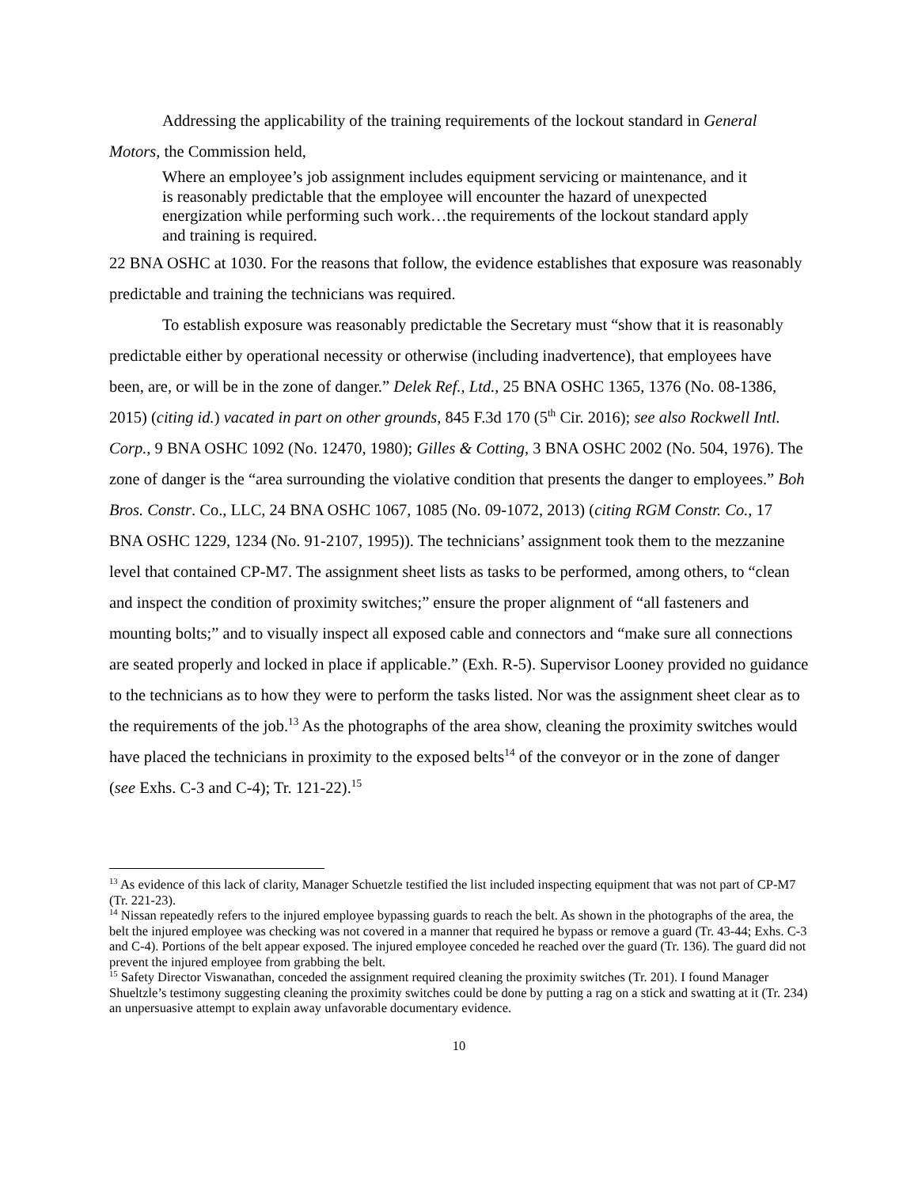Addressing the applicability of the training requirements of the lockout standard in General Motors, the Commission held,
Where an employee’s job assignment includes equipment servicing or maintenance, and it is reasonably predictable that the employee will encounter the hazard of unexpected energization while performing such work…the requirements of the lockout standard apply and training is required.
22 BNA OSHC at 1030. For the reasons that follow, the evidence establishes that exposure was reasonably predictable and training the technicians was required.
To establish exposure was reasonably predictable the Secretary must “show that it is reasonably predictable either by operational necessity or otherwise (including inadvertence), that employees have been, are, or will be in the zone of danger.” Delek Ref., Ltd., 25 BNA OSHC 1365, 1376 (No. 08-1386, 2015) (citing id.) vacated in part on other grounds, 845 F.3d 170 (5<sup>th</sup> Cir. 2016); see also Rockwell Intl. Corp., 9 BNA OSHC 1092 (No. 12470, 1980); Gilles & Cotting, 3 BNA OSHC 2002 (No. 504, 1976). The zone of danger is the “area surrounding the violative condition that presents the danger to employees.” Boh Bros. Constr. Co., LLC, 24 BNA OSHC 1067, 1085 (No. 09-1072, 2013) (citing RGM Constr. Co., 17 BNA OSHC 1229, 1234 (No. 91-2107, 1995)). The technicians’ assignment took them to the mezzanine level that contained CP-M7. The assignment sheet lists as tasks to be performed, among others, to “clean and inspect the condition of proximity switches;” ensure the proper alignment of “all fasteners and mounting bolts;” and to visually inspect all exposed cable and connectors and “make sure all connections are seated properly and locked in place if applicable.” (Exh. R-5). Supervisor Looney provided no guidance to the technicians as to how they were to perform the tasks listed. Nor was the assignment sheet clear as to the requirements of the job.<sup>13</sup> As the photographs of the area show, cleaning the proximity switches would have placed the technicians in proximity to the exposed belts<sup>14</sup> of the conveyor or in the zone of danger (see Exhs. C-3 and C-4); Tr. 121-22).<sup>15</sup>
<sup>13</sup> As evidence of this lack of clarity, Manager Schuetzle testified the list included inspecting equipment that was not part of CP-M7 (Tr. 221-23).
<sup>14</sup> Nissan repeatedly refers to the injured employee bypassing guards to reach the belt. As shown in the photographs of the area, the belt the injured employee was checking was not covered in a manner that required he bypass or remove a guard (Tr. 43-44; Exhs. C-3 and C-4). Portions of the belt appear exposed. The injured employee conceded he reached over the guard (Tr. 136). The guard did not prevent the injured employee from grabbing the belt.
<sup>15</sup> Safety Director Viswanathan, conceded the assignment required cleaning the proximity switches (Tr. 201). I found Manager Shueltzle’s testimony suggesting cleaning the proximity switches could be done by putting a rag on a stick and swatting at it (Tr. 234) an unpersuasive attempt to explain away unfavorable documentary evidence.
10